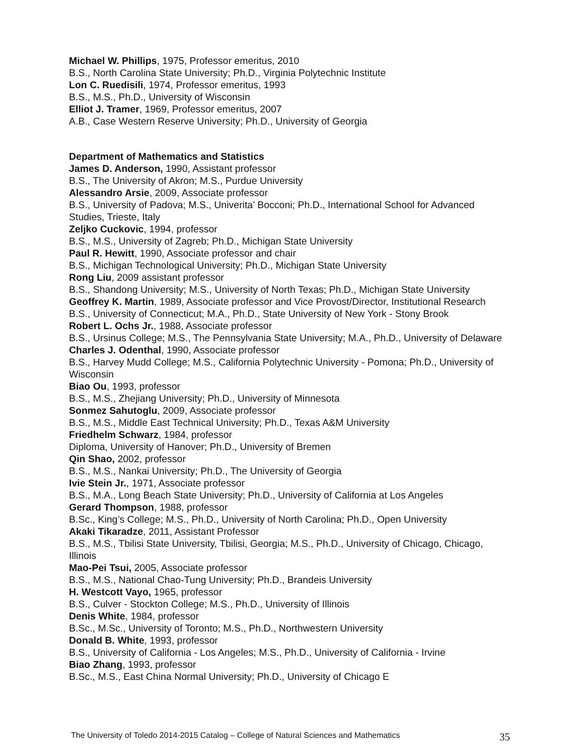Michael W. Phillips, 1975, Professor emeritus, 2010
B.S., North Carolina State University; Ph.D., Virginia Polytechnic Institute
Lon C. Ruedisili, 1974, Professor emeritus, 1993
B.S., M.S., Ph.D., University of Wisconsin
Elliot J. Tramer, 1969, Professor emeritus, 2007
A.B., Case Western Reserve University; Ph.D., University of Georgia
Department of Mathematics and Statistics
James D. Anderson, 1990, Assistant professor
B.S., The University of Akron; M.S., Purdue University
Alessandro Arsie, 2009, Associate professor
B.S., University of Padova; M.S., Univerita’ Bocconi; Ph.D., International School for Advanced Studies, Trieste, Italy
Zeljko Cuckovic, 1994, professor
B.S., M.S., University of Zagreb; Ph.D., Michigan State University
Paul R. Hewitt, 1990, Associate professor and chair
B.S., Michigan Technological University; Ph.D., Michigan State University
Rong Liu, 2009 assistant professor
B.S., Shandong University; M.S., University of North Texas; Ph.D., Michigan State University
Geoffrey K. Martin, 1989, Associate professor and Vice Provost/Director, Institutional Research
B.S., University of Connecticut; M.A., Ph.D., State University of New York - Stony Brook
Robert L. Ochs Jr., 1988, Associate professor
B.S., Ursinus College; M.S., The Pennsylvania State University; M.A., Ph.D., University of Delaware
Charles J. Odenthal, 1990, Associate professor
B.S., Harvey Mudd College; M.S., California Polytechnic University - Pomona; Ph.D., University of Wisconsin
Biao Ou, 1993, professor
B.S., M.S., Zhejiang University; Ph.D., University of Minnesota
Sonmez Sahutoglu, 2009, Associate professor
B.S., M.S., Middle East Technical University; Ph.D., Texas A&M University
Friedhelm Schwarz, 1984, professor
Diploma, University of Hanover; Ph.D., University of Bremen
Qin Shao, 2002, professor
B.S., M.S., Nankai University; Ph.D., The University of Georgia
Ivie Stein Jr., 1971, Associate professor
B.S., M.A., Long Beach State University; Ph.D., University of California at Los Angeles
Gerard Thompson, 1988, professor
B.Sc., King’s College; M.S., Ph.D., University of North Carolina; Ph.D., Open University
Akaki Tikaradze, 2011, Assistant Professor
B.S., M.S., Tbilisi State University, Tbilisi, Georgia; M.S., Ph.D., University of Chicago, Chicago, Illinois
Mao-Pei Tsui, 2005, Associate professor
B.S., M.S., National Chao-Tung University; Ph.D., Brandeis University
H. Westcott Vayo, 1965, professor
B.S., Culver - Stockton College; M.S., Ph.D., University of Illinois
Denis White, 1984, professor
B.Sc., M.Sc., University of Toronto; M.S., Ph.D., Northwestern University
Donald B. White, 1993, professor
B.S., University of California - Los Angeles; M.S., Ph.D., University of California - Irvine
Biao Zhang, 1993, professor
B.Sc., M.S., East China Normal University; Ph.D., University of Chicago E
The University of Toledo 2014-2015 Catalog – College of Natural Sciences and Mathematics 35